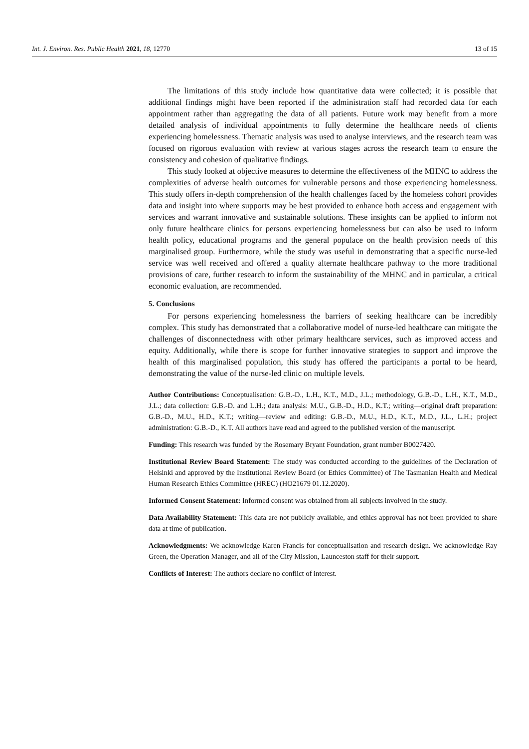Int. J. Environ. Res. Public Health 2021, 18, 12770 13 of 15
The limitations of this study include how quantitative data were collected; it is possible that additional findings might have been reported if the administration staff had recorded data for each appointment rather than aggregating the data of all patients. Future work may benefit from a more detailed analysis of individual appointments to fully determine the healthcare needs of clients experiencing homelessness. Thematic analysis was used to analyse interviews, and the research team was focused on rigorous evaluation with review at various stages across the research team to ensure the consistency and cohesion of qualitative findings.
This study looked at objective measures to determine the effectiveness of the MHNC to address the complexities of adverse health outcomes for vulnerable persons and those experiencing homelessness. This study offers in-depth comprehension of the health challenges faced by the homeless cohort provides data and insight into where supports may be best provided to enhance both access and engagement with services and warrant innovative and sustainable solutions. These insights can be applied to inform not only future healthcare clinics for persons experiencing homelessness but can also be used to inform health policy, educational programs and the general populace on the health provision needs of this marginalised group. Furthermore, while the study was useful in demonstrating that a specific nurse-led service was well received and offered a quality alternate healthcare pathway to the more traditional provisions of care, further research to inform the sustainability of the MHNC and in particular, a critical economic evaluation, are recommended.
5. Conclusions
For persons experiencing homelessness the barriers of seeking healthcare can be incredibly complex. This study has demonstrated that a collaborative model of nurse-led healthcare can mitigate the challenges of disconnectedness with other primary healthcare services, such as improved access and equity. Additionally, while there is scope for further innovative strategies to support and improve the health of this marginalised population, this study has offered the participants a portal to be heard, demonstrating the value of the nurse-led clinic on multiple levels.
Author Contributions: Conceptualisation: G.B.-D., L.H., K.T., M.D., J.L.; methodology, G.B.-D., L.H., K.T., M.D., J.L.; data collection: G.B.-D. and L.H.; data analysis: M.U., G.B.-D., H.D., K.T.; writing—original draft preparation: G.B.-D., M.U., H.D., K.T.; writing—review and editing: G.B.-D., M.U., H.D., K.T., M.D., J.L., L.H.; project administration: G.B.-D., K.T. All authors have read and agreed to the published version of the manuscript.
Funding: This research was funded by the Rosemary Bryant Foundation, grant number B0027420.
Institutional Review Board Statement: The study was conducted according to the guidelines of the Declaration of Helsinki and approved by the Institutional Review Board (or Ethics Committee) of The Tasmanian Health and Medical Human Research Ethics Committee (HREC) (HO21679 01.12.2020).
Informed Consent Statement: Informed consent was obtained from all subjects involved in the study.
Data Availability Statement: This data are not publicly available, and ethics approval has not been provided to share data at time of publication.
Acknowledgments: We acknowledge Karen Francis for conceptualisation and research design. We acknowledge Ray Green, the Operation Manager, and all of the City Mission, Launceston staff for their support.
Conflicts of Interest: The authors declare no conflict of interest.